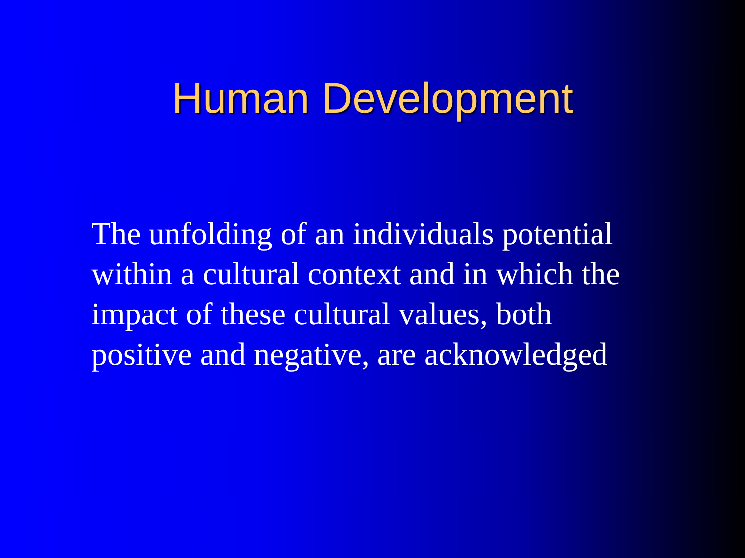Human Development
The unfolding of an individuals potential within a cultural context and in which the impact of these cultural values, both positive and negative, are acknowledged